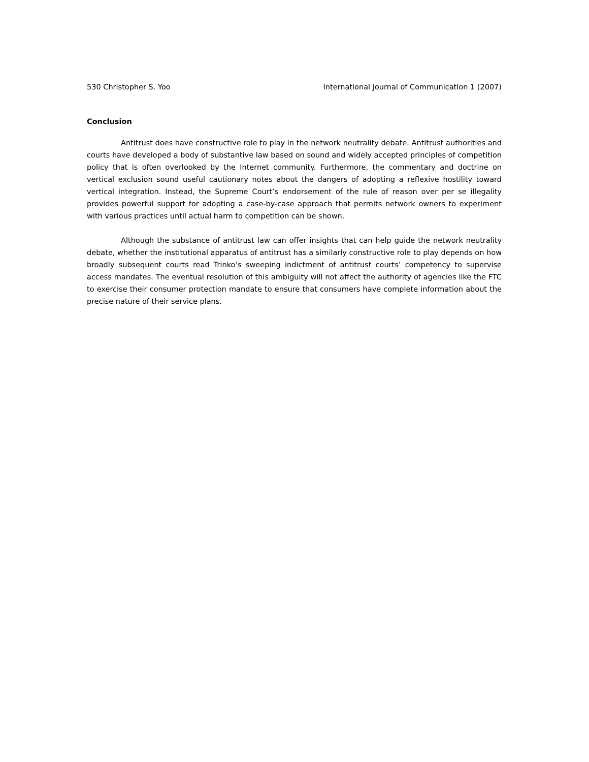530 Christopher S. Yoo International Journal of Communication 1 (2007)
Conclusion
Antitrust does have constructive role to play in the network neutrality debate. Antitrust authorities and courts have developed a body of substantive law based on sound and widely accepted principles of competition policy that is often overlooked by the Internet community. Furthermore, the commentary and doctrine on vertical exclusion sound useful cautionary notes about the dangers of adopting a reflexive hostility toward vertical integration. Instead, the Supreme Court’s endorsement of the rule of reason over per se illegality provides powerful support for adopting a case-by-case approach that permits network owners to experiment with various practices until actual harm to competition can be shown.
Although the substance of antitrust law can offer insights that can help guide the network neutrality debate, whether the institutional apparatus of antitrust has a similarly constructive role to play depends on how broadly subsequent courts read Trinko’s sweeping indictment of antitrust courts’ competency to supervise access mandates. The eventual resolution of this ambiguity will not affect the authority of agencies like the FTC to exercise their consumer protection mandate to ensure that consumers have complete information about the precise nature of their service plans.